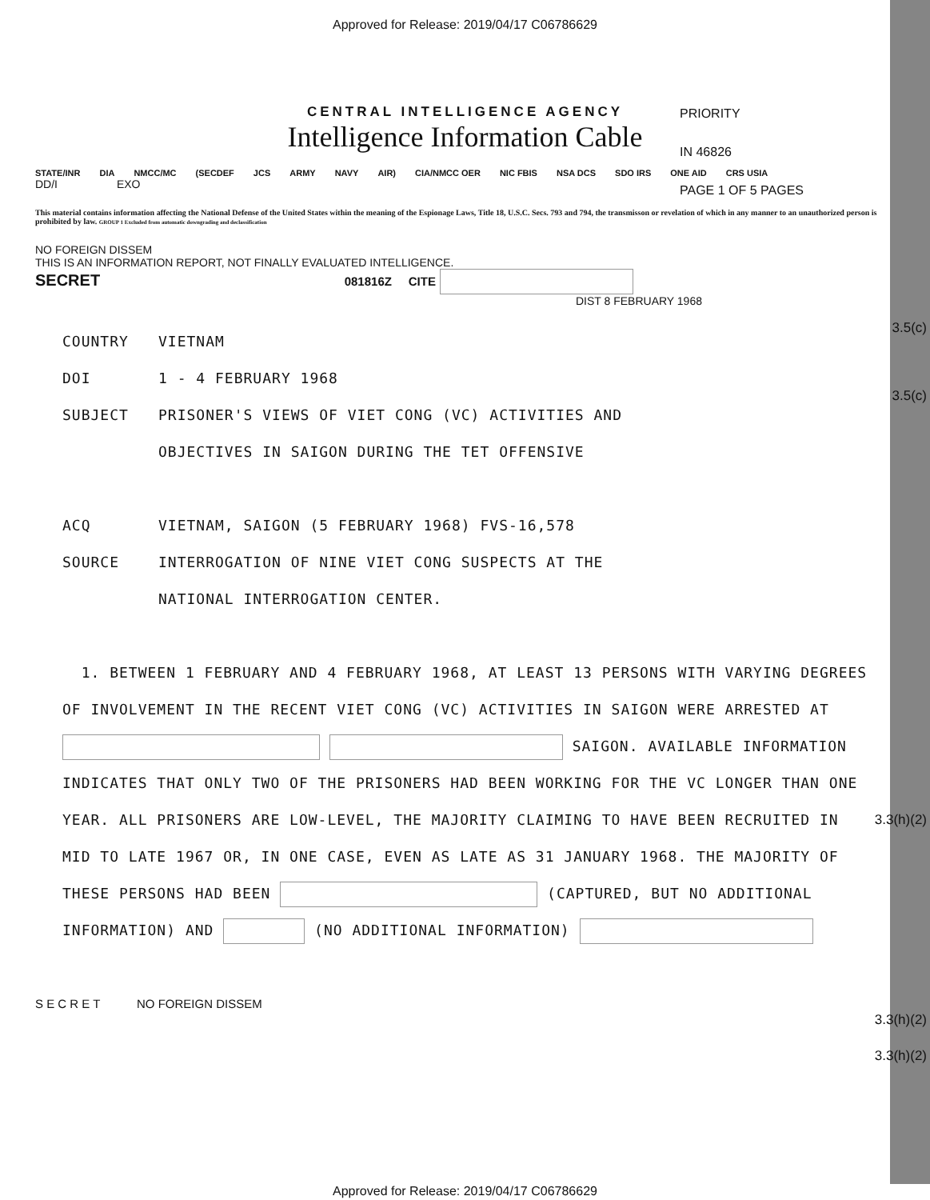Approved for Release: 2019/04/17 C06786629
CENTRAL INTELLIGENCE AGENCY
Intelligence Information Cable
PRIORITY
IN 46826
PAGE 1 OF 5 PAGES
STATE/INR DIA NMCC/MC (SECDEF JCS ARMY NAVY AIR) CIA/NMCC OER NIC FBIS NSA DCS SDO IRS ONE AID CRS USIA
DD/I EXO
This material contains information affecting the National Defense of the United States within the meaning of the Espionage Laws, Title 18, U.S.C. Secs. 793 and 794, the transmisson or revelation of which in any manner to an unauthorized person is prohibited by law. GROUP 1 Excluded from automatic downgrading and declassification
NO FOREIGN DISSEM
THIS IS AN INFORMATION REPORT, NOT FINALLY EVALUATED INTELLIGENCE.
SECRET 081816Z CITE
3.5(c)
DIST 8 FEBRUARY 1968
3.5(c)
COUNTRY VIETNAM
DOI 1 - 4 FEBRUARY 1968
SUBJECT PRISONER'S VIEWS OF VIET CONG (VC) ACTIVITIES AND
OBJECTIVES IN SAIGON DURING THE TET OFFENSIVE
ACQ VIETNAM, SAIGON (5 FEBRUARY 1968) FVS-16,578
SOURCE INTERROGATION OF NINE VIET CONG SUSPECTS AT THE
NATIONAL INTERROGATION CENTER.
1. BETWEEN 1 FEBRUARY AND 4 FEBRUARY 1968, AT LEAST 13 PERSONS WITH VARYING DEGREES OF INVOLVEMENT IN THE RECENT VIET CONG (VC) ACTIVITIES IN SAIGON WERE ARRESTED AT SAIGON. AVAILABLE INFORMATION INDICATES THAT ONLY TWO OF THE PRISONERS HAD BEEN WORKING FOR THE VC LONGER THAN ONE YEAR. ALL PRISONERS ARE LOW-LEVEL, THE MAJORITY CLAIMING TO HAVE BEEN RECRUITED IN MID TO LATE 1967 OR, IN ONE CASE, EVEN AS LATE AS 31 JANUARY 1968. THE MAJORITY OF THESE PERSONS HAD BEEN (CAPTURED, BUT NO ADDITIONAL INFORMATION) AND (NO ADDITIONAL INFORMATION)
3.3(h)(2)
3.3(h)(2)
3.3(h)(2)
S E C R E T NO FOREIGN DISSEM
Approved for Release: 2019/04/17 C06786629